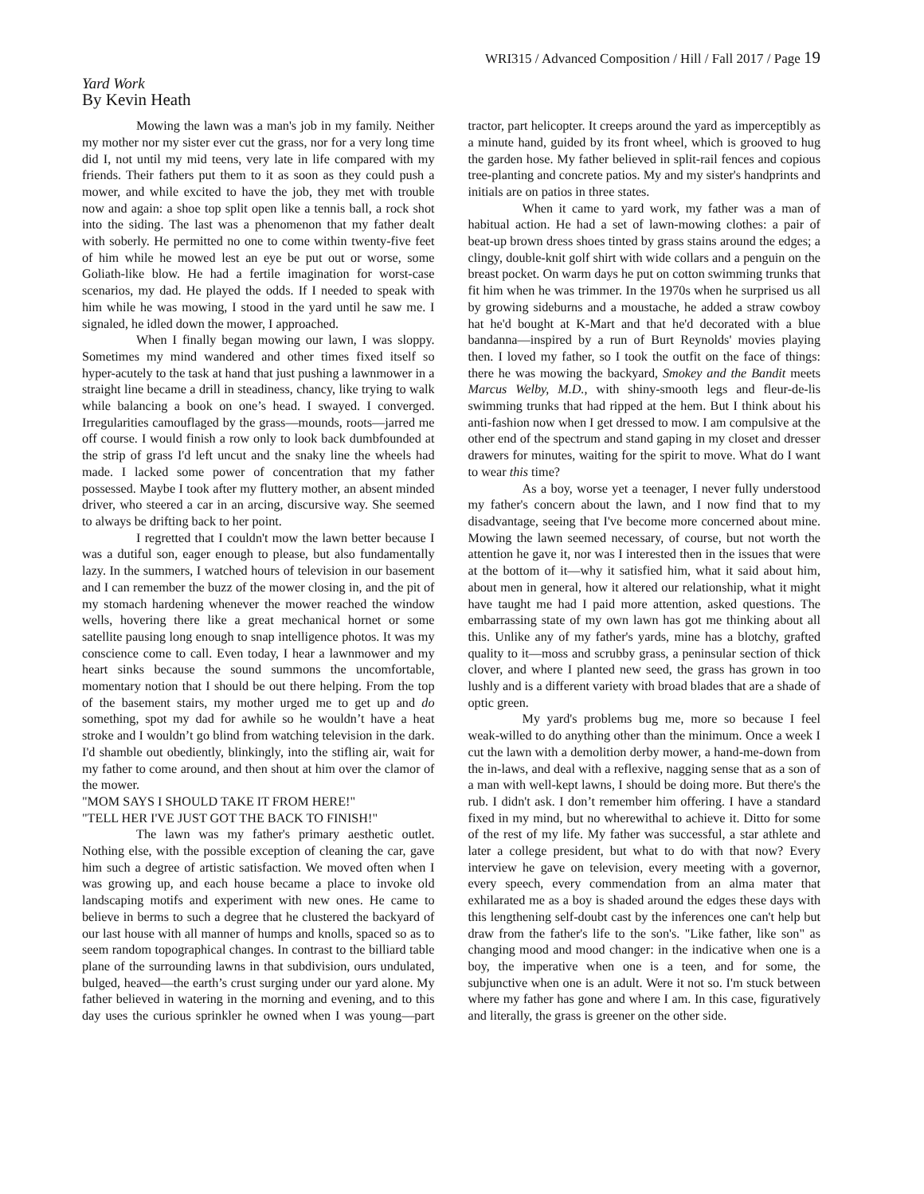WRI315 / Advanced Composition / Hill / Fall 2017 / Page 19
Yard Work
By Kevin Heath
Mowing the lawn was a man's job in my family. Neither my mother nor my sister ever cut the grass, nor for a very long time did I, not until my mid teens, very late in life compared with my friends. Their fathers put them to it as soon as they could push a mower, and while excited to have the job, they met with trouble now and again: a shoe top split open like a tennis ball, a rock shot into the siding. The last was a phenomenon that my father dealt with soberly. He permitted no one to come within twenty-five feet of him while he mowed lest an eye be put out or worse, some Goliath-like blow. He had a fertile imagination for worst-case scenarios, my dad. He played the odds. If I needed to speak with him while he was mowing, I stood in the yard until he saw me. I signaled, he idled down the mower, I approached.
When I finally began mowing our lawn, I was sloppy. Sometimes my mind wandered and other times fixed itself so hyper-acutely to the task at hand that just pushing a lawnmower in a straight line became a drill in steadiness, chancy, like trying to walk while balancing a book on one’s head. I swayed. I converged. Irregularities camouflaged by the grass—mounds, roots—jarred me off course. I would finish a row only to look back dumbfounded at the strip of grass I'd left uncut and the snaky line the wheels had made. I lacked some power of concentration that my father possessed. Maybe I took after my fluttery mother, an absent minded driver, who steered a car in an arcing, discursive way. She seemed to always be drifting back to her point.
I regretted that I couldn't mow the lawn better because I was a dutiful son, eager enough to please, but also fundamentally lazy. In the summers, I watched hours of television in our basement and I can remember the buzz of the mower closing in, and the pit of my stomach hardening whenever the mower reached the window wells, hovering there like a great mechanical hornet or some satellite pausing long enough to snap intelligence photos. It was my conscience come to call. Even today, I hear a lawnmower and my heart sinks because the sound summons the uncomfortable, momentary notion that I should be out there helping. From the top of the basement stairs, my mother urged me to get up and do something, spot my dad for awhile so he wouldn’t have a heat stroke and I wouldn’t go blind from watching television in the dark. I'd shamble out obediently, blinkingly, into the stifling air, wait for my father to come around, and then shout at him over the clamor of the mower.
"MOM SAYS I SHOULD TAKE IT FROM HERE!"
"TELL HER I'VE JUST GOT THE BACK TO FINISH!"
The lawn was my father's primary aesthetic outlet. Nothing else, with the possible exception of cleaning the car, gave him such a degree of artistic satisfaction. We moved often when I was growing up, and each house became a place to invoke old landscaping motifs and experiment with new ones. He came to believe in berms to such a degree that he clustered the backyard of our last house with all manner of humps and knolls, spaced so as to seem random topographical changes. In contrast to the billiard table plane of the surrounding lawns in that subdivision, ours undulated, bulged, heaved—the earth’s crust surging under our yard alone. My father believed in watering in the morning and evening, and to this day uses the curious sprinkler he owned when I was young—part tractor, part helicopter. It creeps around the yard as imperceptibly as a minute hand, guided by its front wheel, which is grooved to hug the garden hose. My father believed in split-rail fences and copious tree-planting and concrete patios. My and my sister's handprints and initials are on patios in three states.
When it came to yard work, my father was a man of habitual action. He had a set of lawn-mowing clothes: a pair of beat-up brown dress shoes tinted by grass stains around the edges; a clingy, double-knit golf shirt with wide collars and a penguin on the breast pocket. On warm days he put on cotton swimming trunks that fit him when he was trimmer. In the 1970s when he surprised us all by growing sideburns and a moustache, he added a straw cowboy hat he'd bought at K-Mart and that he'd decorated with a blue bandanna—inspired by a run of Burt Reynolds' movies playing then. I loved my father, so I took the outfit on the face of things: there he was mowing the backyard, Smokey and the Bandit meets Marcus Welby, M.D., with shiny-smooth legs and fleur-de-lis swimming trunks that had ripped at the hem. But I think about his anti-fashion now when I get dressed to mow. I am compulsive at the other end of the spectrum and stand gaping in my closet and dresser drawers for minutes, waiting for the spirit to move. What do I want to wear this time?
As a boy, worse yet a teenager, I never fully understood my father's concern about the lawn, and I now find that to my disadvantage, seeing that I've become more concerned about mine. Mowing the lawn seemed necessary, of course, but not worth the attention he gave it, nor was I interested then in the issues that were at the bottom of it—why it satisfied him, what it said about him, about men in general, how it altered our relationship, what it might have taught me had I paid more attention, asked questions. The embarrassing state of my own lawn has got me thinking about all this. Unlike any of my father's yards, mine has a blotchy, grafted quality to it—moss and scrubby grass, a peninsular section of thick clover, and where I planted new seed, the grass has grown in too lushly and is a different variety with broad blades that are a shade of optic green.
My yard's problems bug me, more so because I feel weak-willed to do anything other than the minimum. Once a week I cut the lawn with a demolition derby mower, a hand-me-down from the in-laws, and deal with a reflexive, nagging sense that as a son of a man with well-kept lawns, I should be doing more. But there's the rub. I didn't ask. I don’t remember him offering. I have a standard fixed in my mind, but no wherewithal to achieve it. Ditto for some of the rest of my life. My father was successful, a star athlete and later a college president, but what to do with that now? Every interview he gave on television, every meeting with a governor, every speech, every commendation from an alma mater that exhilarated me as a boy is shaded around the edges these days with this lengthening self-doubt cast by the inferences one can't help but draw from the father's life to the son's. "Like father, like son" as changing mood and mood changer: in the indicative when one is a boy, the imperative when one is a teen, and for some, the subjunctive when one is an adult. Were it not so. I'm stuck between where my father has gone and where I am. In this case, figuratively and literally, the grass is greener on the other side.